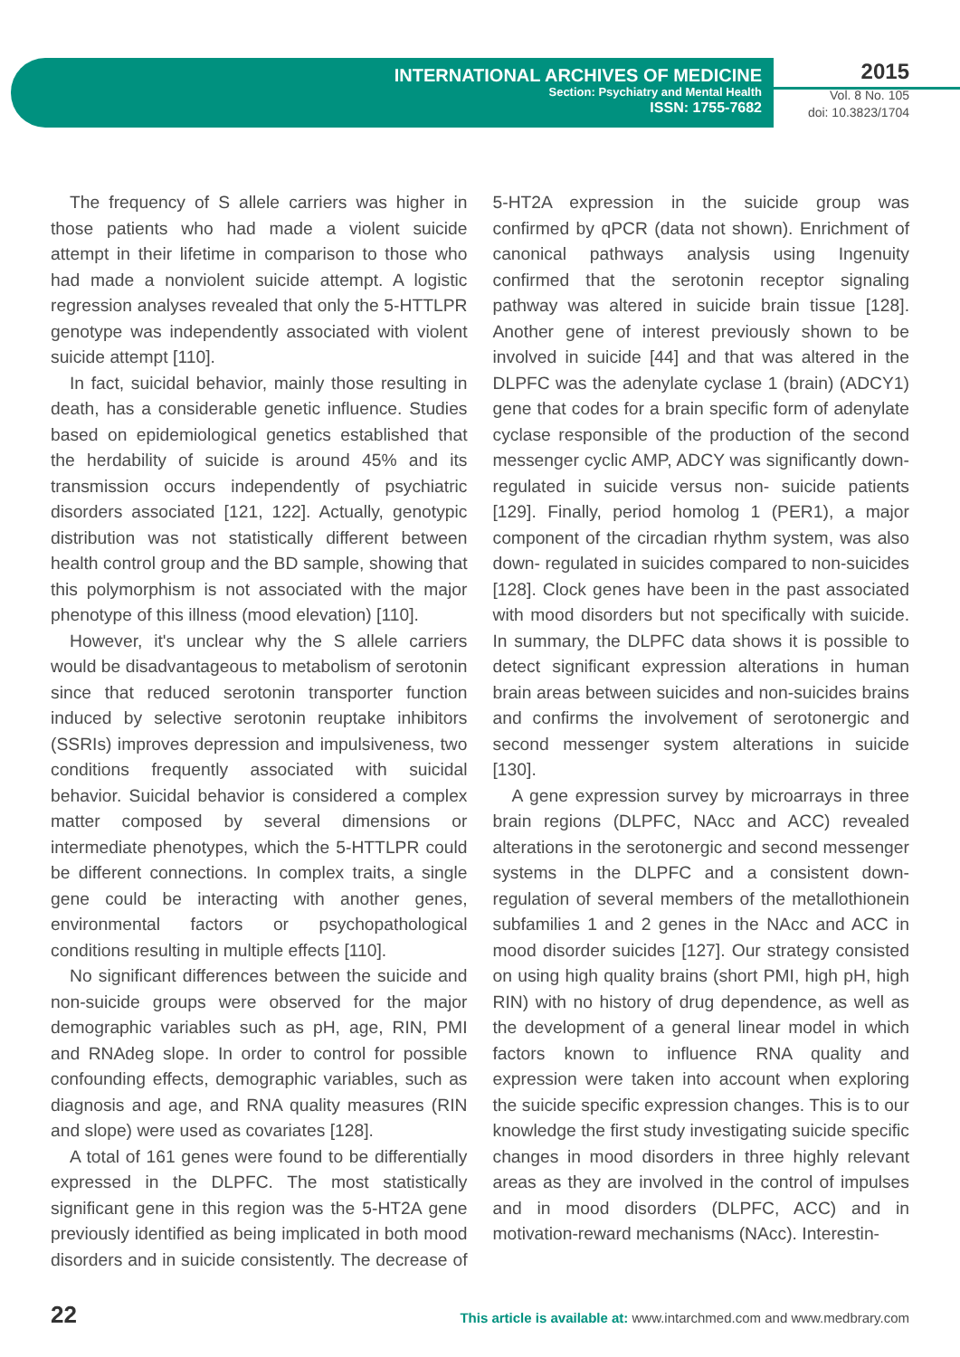INTERNATIONAL ARCHIVES OF MEDICINE
Section: Psychiatry and Mental Health
ISSN: 1755-7682
2015
Vol. 8 No. 105
doi: 10.3823/1704
The frequency of S allele carriers was higher in those patients who had made a violent suicide attempt in their lifetime in comparison to those who had made a nonviolent suicide attempt. A logistic regression analyses revealed that only the 5-HTTLPR genotype was independently associated with violent suicide attempt [110].
In fact, suicidal behavior, mainly those resulting in death, has a considerable genetic influence. Studies based on epidemiological genetics established that the herdability of suicide is around 45% and its transmission occurs independently of psychiatric disorders associated [121, 122]. Actually, genotypic distribution was not statistically different between health control group and the BD sample, showing that this polymorphism is not associated with the major phenotype of this illness (mood elevation) [110].
However, it's unclear why the S allele carriers would be disadvantageous to metabolism of serotonin since that reduced serotonin transporter function induced by selective serotonin reuptake inhibitors (SSRIs) improves depression and impulsiveness, two conditions frequently associated with suicidal behavior. Suicidal behavior is considered a complex matter composed by several dimensions or intermediate phenotypes, which the 5-HTTLPR could be different connections. In complex traits, a single gene could be interacting with another genes, environmental factors or psychopathological conditions resulting in multiple effects [110].
No significant differences between the suicide and non-suicide groups were observed for the major demographic variables such as pH, age, RIN, PMI and RNAdeg slope. In order to control for possible confounding effects, demographic variables, such as diagnosis and age, and RNA quality measures (RIN and slope) were used as covariates [128].
A total of 161 genes were found to be differentially expressed in the DLPFC. The most statistically significant gene in this region was the 5-HT2A gene previously identified as being implicated in both mood disorders and in suicide consistently. The decrease of 5-HT2A expression in the suicide group was confirmed by qPCR (data not shown). Enrichment of canonical pathways analysis using Ingenuity confirmed that the serotonin receptor signaling pathway was altered in suicide brain tissue [128]. Another gene of interest previously shown to be involved in suicide [44] and that was altered in the DLPFC was the adenylate cyclase 1 (brain) (ADCY1) gene that codes for a brain specific form of adenylate cyclase responsible of the production of the second messenger cyclic AMP, ADCY was significantly down-regulated in suicide versus non- suicide patients [129]. Finally, period homolog 1 (PER1), a major component of the circadian rhythm system, was also down- regulated in suicides compared to non-suicides [128]. Clock genes have been in the past associated with mood disorders but not specifically with suicide. In summary, the DLPFC data shows it is possible to detect significant expression alterations in human brain areas between suicides and non-suicides brains and confirms the involvement of serotonergic and second messenger system alterations in suicide [130].
A gene expression survey by microarrays in three brain regions (DLPFC, NAcc and ACC) revealed alterations in the serotonergic and second messenger systems in the DLPFC and a consistent down-regulation of several members of the metallothionein subfamilies 1 and 2 genes in the NAcc and ACC in mood disorder suicides [127]. Our strategy consisted on using high quality brains (short PMI, high pH, high RIN) with no history of drug dependence, as well as the development of a general linear model in which factors known to influence RNA quality and expression were taken into account when exploring the suicide specific expression changes. This is to our knowledge the first study investigating suicide specific changes in mood disorders in three highly relevant areas as they are involved in the control of impulses and in mood disorders (DLPFC, ACC) and in motivation-reward mechanisms (NAcc). Interestin-
22 This article is available at: www.intarchmed.com and www.medbrary.com